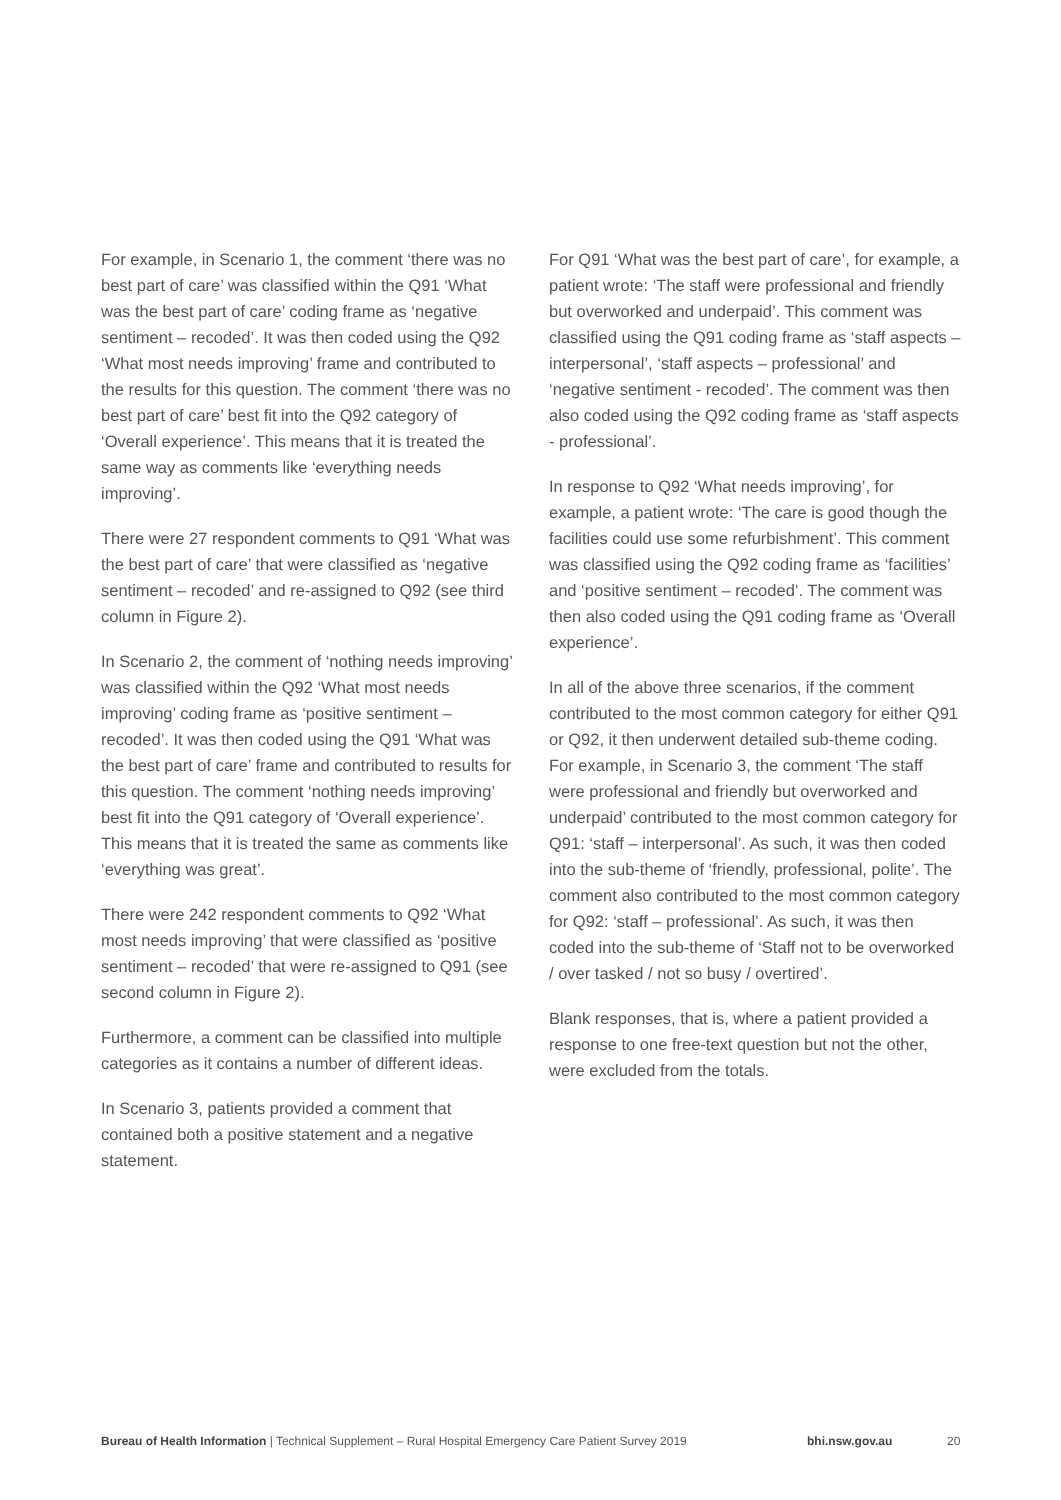For example, in Scenario 1, the comment ‘there was no best part of care’ was classified within the Q91 ‘What was the best part of care’ coding frame as ‘negative sentiment – recoded’. It was then coded using the Q92 ‘What most needs improving’ frame and contributed to the results for this question. The comment ‘there was no best part of care’ best fit into the Q92 category of ‘Overall experience’. This means that it is treated the same way as comments like ‘everything needs improving’.
There were 27 respondent comments to Q91 ‘What was the best part of care’ that were classified as ‘negative sentiment – recoded’ and re-assigned to Q92 (see third column in Figure 2).
In Scenario 2, the comment of ‘nothing needs improving’ was classified within the Q92 ‘What most needs improving’ coding frame as ‘positive sentiment – recoded’. It was then coded using the Q91 ‘What was the best part of care’ frame and contributed to results for this question. The comment ‘nothing needs improving’ best fit into the Q91 category of ‘Overall experience’. This means that it is treated the same as comments like ‘everything was great’.
There were 242 respondent comments to Q92 ‘What most needs improving’ that were classified as ‘positive sentiment – recoded’ that were re-assigned to Q91 (see second column in Figure 2).
Furthermore, a comment can be classified into multiple categories as it contains a number of different ideas.
In Scenario 3, patients provided a comment that contained both a positive statement and a negative statement.
For Q91 ‘What was the best part of care’, for example, a patient wrote: ‘The staff were professional and friendly but overworked and underpaid’. This comment was classified using the Q91 coding frame as ‘staff aspects – interpersonal’, ‘staff aspects – professional’ and ‘negative sentiment - recoded’. The comment was then also coded using the Q92 coding frame as ‘staff aspects - professional’.
In response to Q92 ‘What needs improving’, for example, a patient wrote: ‘The care is good though the facilities could use some refurbishment’. This comment was classified using the Q92 coding frame as ‘facilities’ and ‘positive sentiment – recoded’. The comment was then also coded using the Q91 coding frame as ‘Overall experience’.
In all of the above three scenarios, if the comment contributed to the most common category for either Q91 or Q92, it then underwent detailed sub-theme coding. For example, in Scenario 3, the comment ‘The staff were professional and friendly but overworked and underpaid’ contributed to the most common category for Q91: ‘staff – interpersonal’. As such, it was then coded into the sub-theme of ‘friendly, professional, polite’. The comment also contributed to the most common category for Q92: ‘staff – professional’. As such, it was then coded into the sub-theme of ‘Staff not to be overworked / over tasked / not so busy / overtired’.
Blank responses, that is, where a patient provided a response to one free-text question but not the other, were excluded from the totals.
Bureau of Health Information | Technical Supplement – Rural Hospital Emergency Care Patient Survey 2019 bhi.nsw.gov.au 20